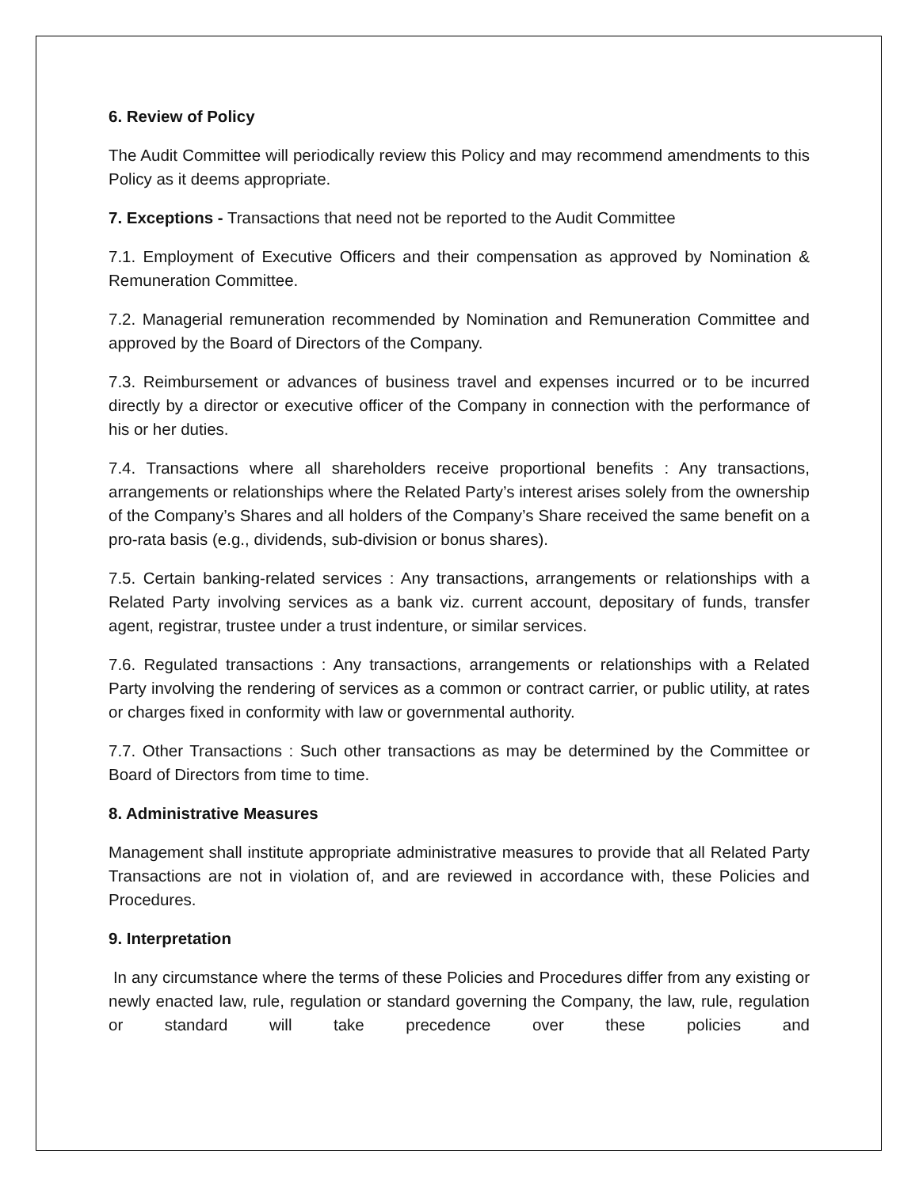6. Review of Policy
The Audit Committee will periodically review this Policy and may recommend amendments to this Policy as it deems appropriate.
7. Exceptions - Transactions that need not be reported to the Audit Committee
7.1. Employment of Executive Officers and their compensation as approved by Nomination & Remuneration Committee.
7.2. Managerial remuneration recommended by Nomination and Remuneration Committee and approved by the Board of Directors of the Company.
7.3. Reimbursement or advances of business travel and expenses incurred or to be incurred directly by a director or executive officer of the Company in connection with the performance of his or her duties.
7.4. Transactions where all shareholders receive proportional benefits : Any transactions, arrangements or relationships where the Related Party’s interest arises solely from the ownership of the Company’s Shares and all holders of the Company’s Share received the same benefit on a pro-rata basis (e.g., dividends, sub-division or bonus shares).
7.5. Certain banking-related services : Any transactions, arrangements or relationships with a Related Party involving services as a bank viz. current account, depositary of funds, transfer agent, registrar, trustee under a trust indenture, or similar services.
7.6. Regulated transactions : Any transactions, arrangements or relationships with a Related Party involving the rendering of services as a common or contract carrier, or public utility, at rates or charges fixed in conformity with law or governmental authority.
7.7. Other Transactions : Such other transactions as may be determined by the Committee or Board of Directors from time to time.
8. Administrative Measures
Management shall institute appropriate administrative measures to provide that all Related Party Transactions are not in violation of, and are reviewed in accordance with, these Policies and Procedures.
9. Interpretation
In any circumstance where the terms of these Policies and Procedures differ from any existing or newly enacted law, rule, regulation or standard governing the Company, the law, rule, regulation or standard will take precedence over these policies and